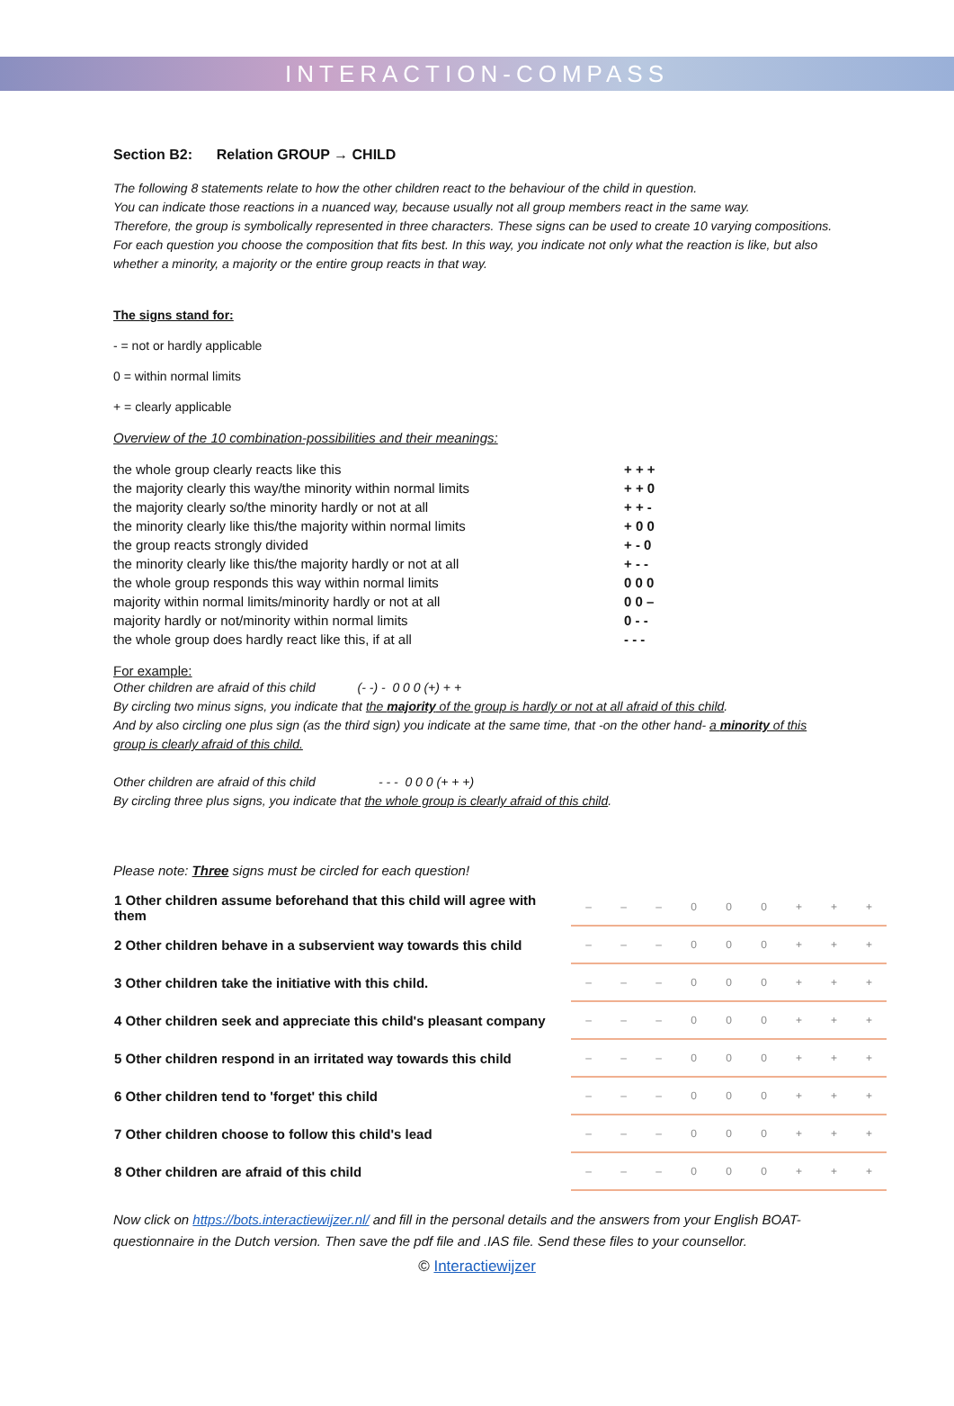INTERACTION-COMPASS
Section B2: Relation GROUP → CHILD
The following 8 statements relate to how the other children react to the behaviour of the child in question.
You can indicate those reactions in a nuanced way, because usually not all group members react in the same way.
Therefore, the group is symbolically represented in three characters. These signs can be used to create 10 varying compositions. For each question you choose the composition that fits best. In this way, you indicate not only what the reaction is like, but also whether a minority, a majority or the entire group reacts in that way.
The signs stand for:
- = not or hardly applicable
0 = within normal limits
+ = clearly applicable
Overview of the 10 combination-possibilities and their meanings:
| the whole group clearly reacts like this | + + + |
| the majority clearly this way/the minority within normal limits | + + 0 |
| the majority clearly so/the minority hardly or not at all | + + - |
| the minority clearly like this/the majority within normal limits | + 0 0 |
| the group reacts strongly divided | + - 0 |
| the minority clearly like this/the majority hardly or not at all | + - - |
| the whole group responds this way within normal limits | 0 0 0 |
| majority within normal limits/minority hardly or not at all | 0 0 – |
| majority hardly or not/minority within normal limits | 0 - - |
| the whole group does hardly react like this, if at all | - - - |
For example:
Other children are afraid of this child (- -) - 0 0 0 (+) + +
By circling two minus signs, you indicate that the majority of the group is hardly or not at all afraid of this child.
And by also circling one plus sign (as the third sign) you indicate at the same time, that -on the other hand- a minority of this group is clearly afraid of this child.
Other children are afraid of this child - - - 0 0 0 (+ + +)
By circling three plus signs, you indicate that the whole group is clearly afraid of this child.
Please note: Three signs must be circled for each question!
| 1 Other children assume beforehand that this child will agree with them | – | – | – | 0 | 0 | 0 | + | + | + |
| 2 Other children behave in a subservient way towards this child | – | – | – | 0 | 0 | 0 | + | + | + |
| 3 Other children take the initiative with this child. | – | – | – | 0 | 0 | 0 | + | + | + |
| 4 Other children seek and appreciate this child's pleasant company | – | – | – | 0 | 0 | 0 | + | + | + |
| 5 Other children respond in an irritated way towards this child | – | – | – | 0 | 0 | 0 | + | + | + |
| 6 Other children tend to 'forget' this child | – | – | – | 0 | 0 | 0 | + | + | + |
| 7 Other children choose to follow this child's lead | – | – | – | 0 | 0 | 0 | + | + | + |
| 8 Other children are afraid of this child | – | – | – | 0 | 0 | 0 | + | + | + |
Now click on https://bots.interactiewijzer.nl/ and fill in the personal details and the answers from your English BOAT-questionnaire in the Dutch version. Then save the pdf file and .IAS file. Send these files to your counsellor.
© Interactiewijzer